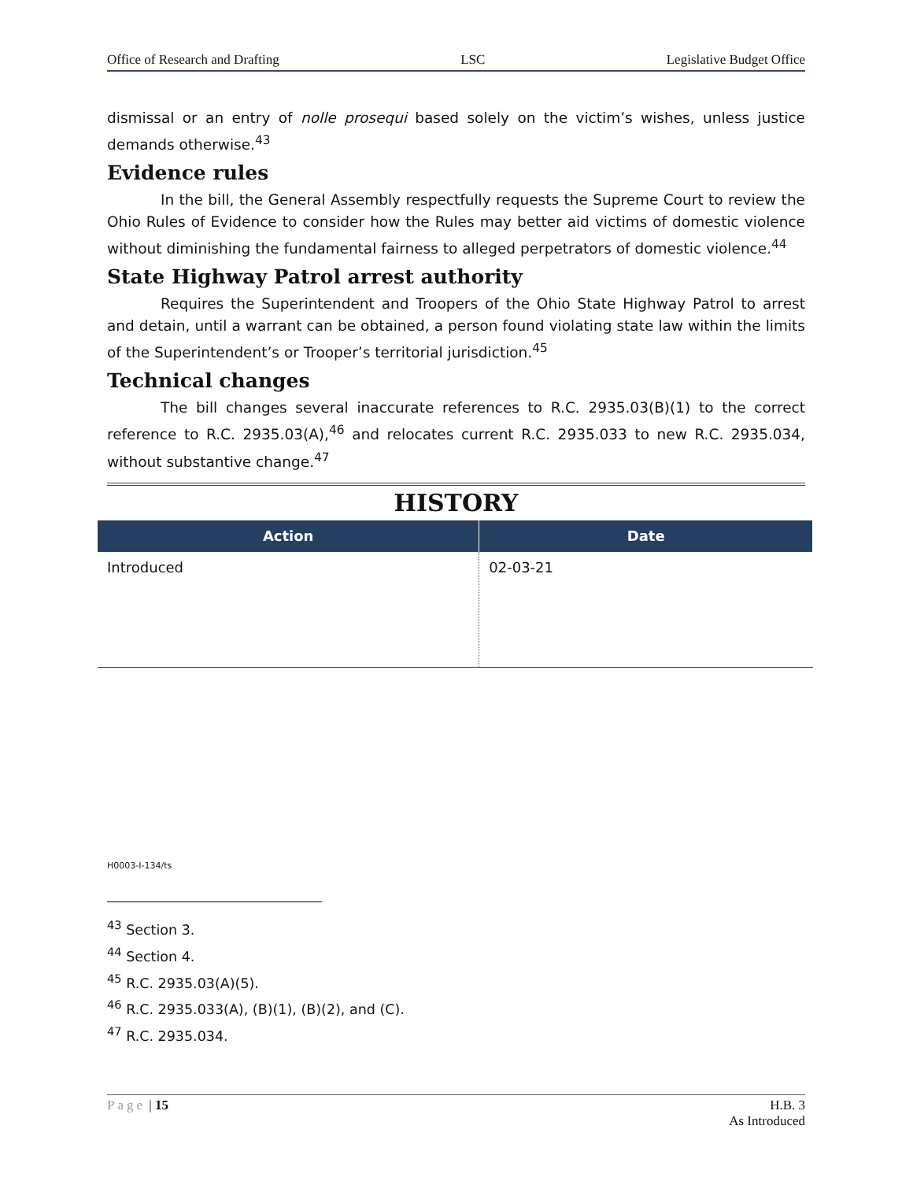Office of Research and Drafting LSC Legislative Budget Office
dismissal or an entry of nolle prosequi based solely on the victim’s wishes, unless justice demands otherwise.<sup>43</sup>
Evidence rules
In the bill, the General Assembly respectfully requests the Supreme Court to review the Ohio Rules of Evidence to consider how the Rules may better aid victims of domestic violence without diminishing the fundamental fairness to alleged perpetrators of domestic violence.<sup>44</sup>
State Highway Patrol arrest authority
Requires the Superintendent and Troopers of the Ohio State Highway Patrol to arrest and detain, until a warrant can be obtained, a person found violating state law within the limits of the Superintendent’s or Trooper’s territorial jurisdiction.<sup>45</sup>
Technical changes
The bill changes several inaccurate references to R.C. 2935.03(B)(1) to the correct reference to R.C. 2935.03(A),<sup>46</sup> and relocates current R.C. 2935.033 to new R.C. 2935.034, without substantive change.<sup>47</sup>
HISTORY
| Action | Date |
| --- | --- |
| Introduced | 02-03-21 |
H0003-I-134/ts
<sup>43</sup> Section 3.
<sup>44</sup> Section 4.
<sup>45</sup> R.C. 2935.03(A)(5).
<sup>46</sup> R.C. 2935.033(A), (B)(1), (B)(2), and (C).
<sup>47</sup> R.C. 2935.034.
Page | 15 H.B. 3
As Introduced